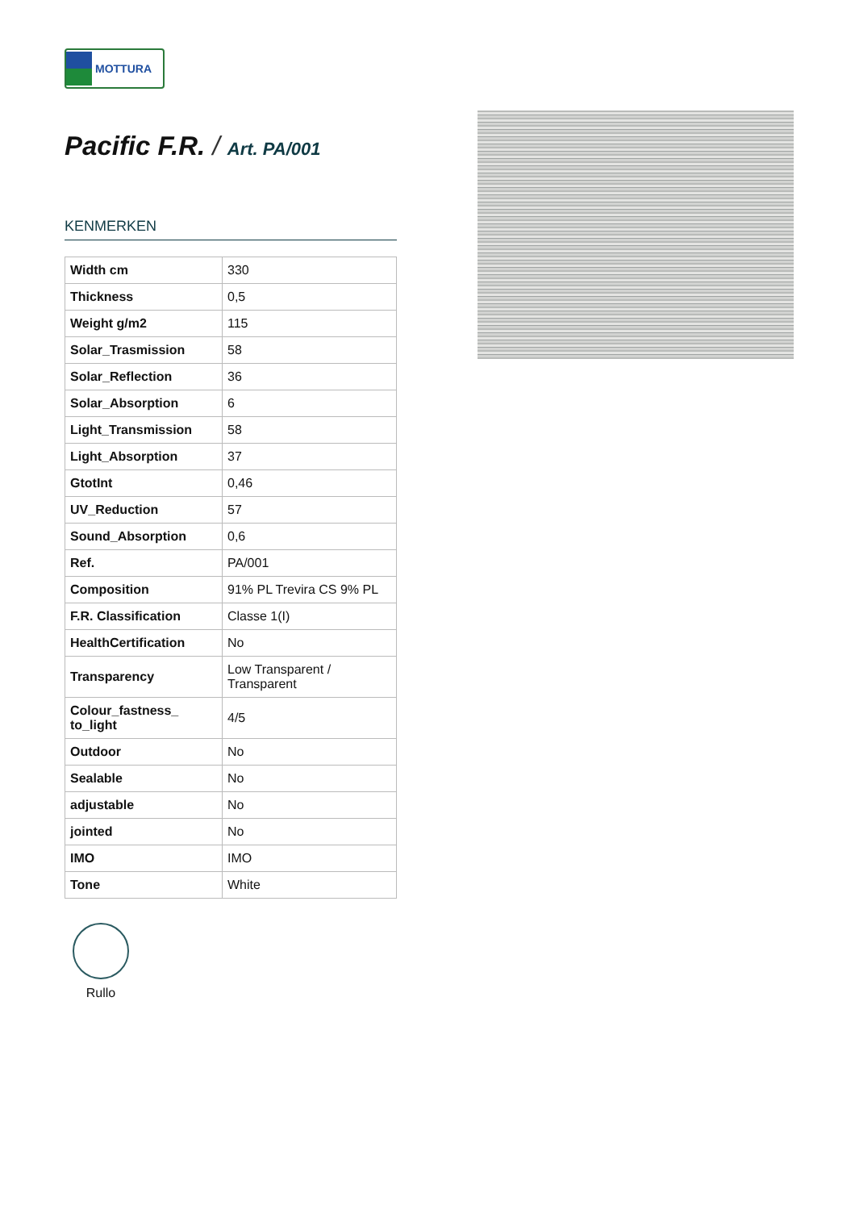MOTTURA
Pacific F.R. / Art. PA/001
KENMERKEN
| Width cm | 330 |
| Thickness | 0,5 |
| Weight g/m2 | 115 |
| Solar_Trasmission | 58 |
| Solar_Reflection | 36 |
| Solar_Absorption | 6 |
| Light_Transmission | 58 |
| Light_Absorption | 37 |
| GtotInt | 0,46 |
| UV_Reduction | 57 |
| Sound_Absorption | 0,6 |
| Ref. | PA/001 |
| Composition | 91% PL Trevira CS 9% PL |
| F.R. Classification | Classe 1(I) |
| HealthCertification | No |
| Transparency | Low Transparent / Transparent |
| Colour_fastness_ to_light | 4/5 |
| Outdoor | No |
| Sealable | No |
| adjustable | No |
| jointed | No |
| IMO | IMO |
| Tone | White |
Rullo